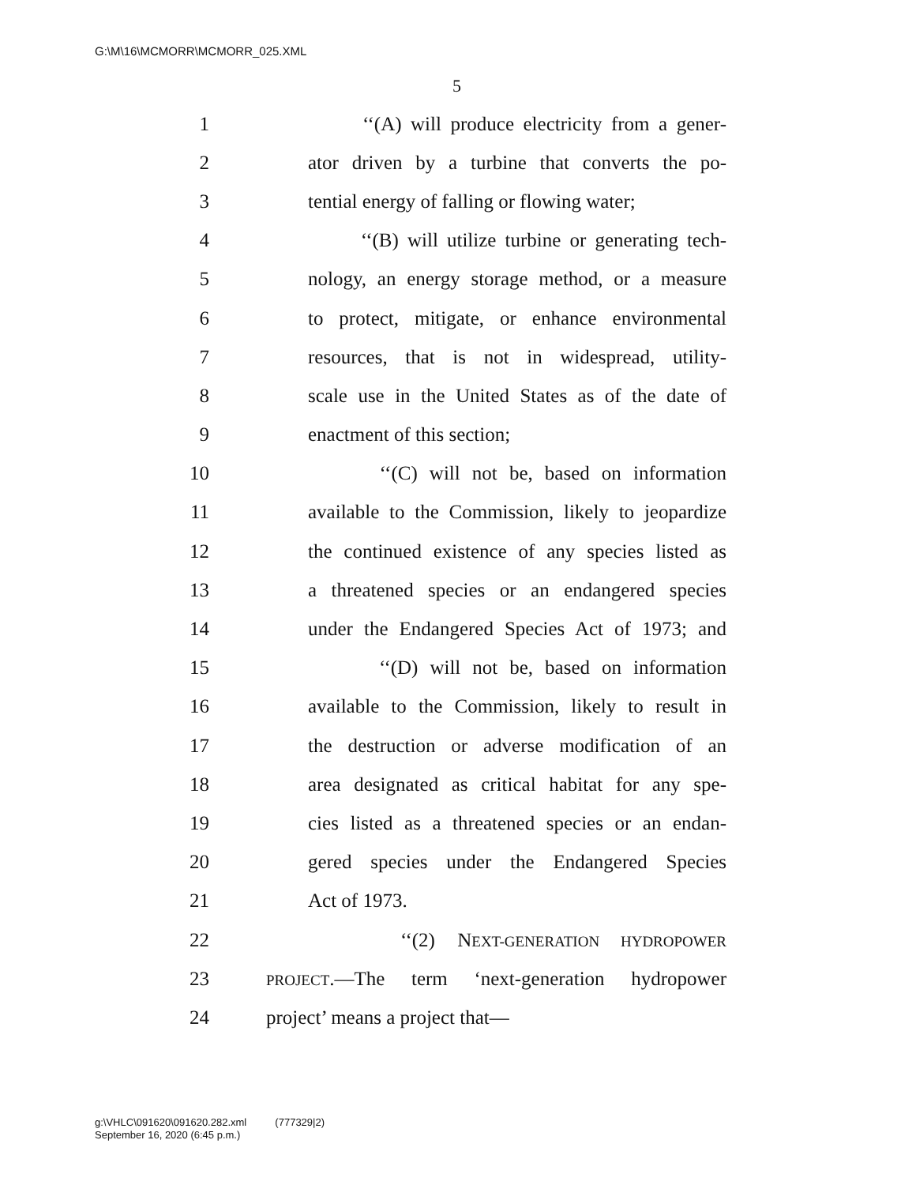G:\M\16\MCMORR\MCMORR_025.XML
5
1 ‘‘(A) will produce electricity from a gener-
2 ator driven by a turbine that converts the po-
3 tential energy of falling or flowing water;
4 ‘‘(B) will utilize turbine or generating tech-
5 nology, an energy storage method, or a measure
6 to protect, mitigate, or enhance environmental
7 resources, that is not in widespread, utility-
8 scale use in the United States as of the date of
9 enactment of this section;
10 ‘‘(C) will not be, based on information
11 available to the Commission, likely to jeopardize
12 the continued existence of any species listed as
13 a threatened species or an endangered species
14 under the Endangered Species Act of 1973; and
15 ‘‘(D) will not be, based on information
16 available to the Commission, likely to result in
17 the destruction or adverse modification of an
18 area designated as critical habitat for any spe-
19 cies listed as a threatened species or an endan-
20 gered species under the Endangered Species
21 Act of 1973.
22 ‘‘(2) NEXT-GENERATION HYDROPOWER
23 PROJECT.—The term ‘next-generation hydropower
24 project’ means a project that—
g:\VHLC\091620\091620.282.xml (777329|2)
September 16, 2020 (6:45 p.m.)